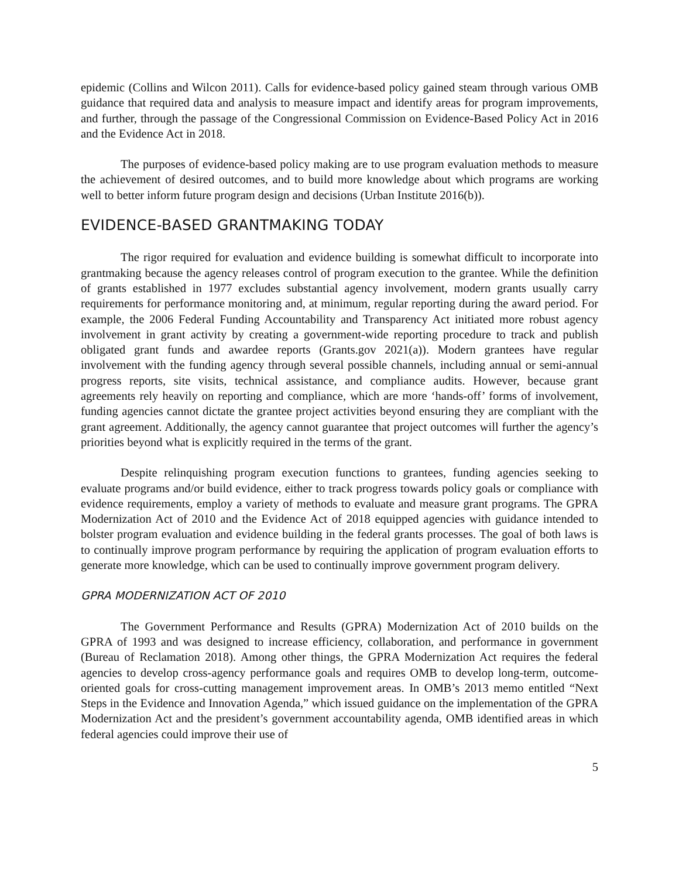epidemic (Collins and Wilcon 2011). Calls for evidence-based policy gained steam through various OMB guidance that required data and analysis to measure impact and identify areas for program improvements, and further, through the passage of the Congressional Commission on Evidence-Based Policy Act in 2016 and the Evidence Act in 2018.
The purposes of evidence-based policy making are to use program evaluation methods to measure the achievement of desired outcomes, and to build more knowledge about which programs are working well to better inform future program design and decisions (Urban Institute 2016(b)).
EVIDENCE-BASED GRANTMAKING TODAY
The rigor required for evaluation and evidence building is somewhat difficult to incorporate into grantmaking because the agency releases control of program execution to the grantee. While the definition of grants established in 1977 excludes substantial agency involvement, modern grants usually carry requirements for performance monitoring and, at minimum, regular reporting during the award period. For example, the 2006 Federal Funding Accountability and Transparency Act initiated more robust agency involvement in grant activity by creating a government-wide reporting procedure to track and publish obligated grant funds and awardee reports (Grants.gov 2021(a)). Modern grantees have regular involvement with the funding agency through several possible channels, including annual or semi-annual progress reports, site visits, technical assistance, and compliance audits. However, because grant agreements rely heavily on reporting and compliance, which are more ‘hands-off’ forms of involvement, funding agencies cannot dictate the grantee project activities beyond ensuring they are compliant with the grant agreement. Additionally, the agency cannot guarantee that project outcomes will further the agency’s priorities beyond what is explicitly required in the terms of the grant.
Despite relinquishing program execution functions to grantees, funding agencies seeking to evaluate programs and/or build evidence, either to track progress towards policy goals or compliance with evidence requirements, employ a variety of methods to evaluate and measure grant programs. The GPRA Modernization Act of 2010 and the Evidence Act of 2018 equipped agencies with guidance intended to bolster program evaluation and evidence building in the federal grants processes. The goal of both laws is to continually improve program performance by requiring the application of program evaluation efforts to generate more knowledge, which can be used to continually improve government program delivery.
GPRA MODERNIZATION ACT OF 2010
The Government Performance and Results (GPRA) Modernization Act of 2010 builds on the GPRA of 1993 and was designed to increase efficiency, collaboration, and performance in government (Bureau of Reclamation 2018). Among other things, the GPRA Modernization Act requires the federal agencies to develop cross-agency performance goals and requires OMB to develop long-term, outcome-oriented goals for cross-cutting management improvement areas. In OMB’s 2013 memo entitled “Next Steps in the Evidence and Innovation Agenda,” which issued guidance on the implementation of the GPRA Modernization Act and the president’s government accountability agenda, OMB identified areas in which federal agencies could improve their use of
5